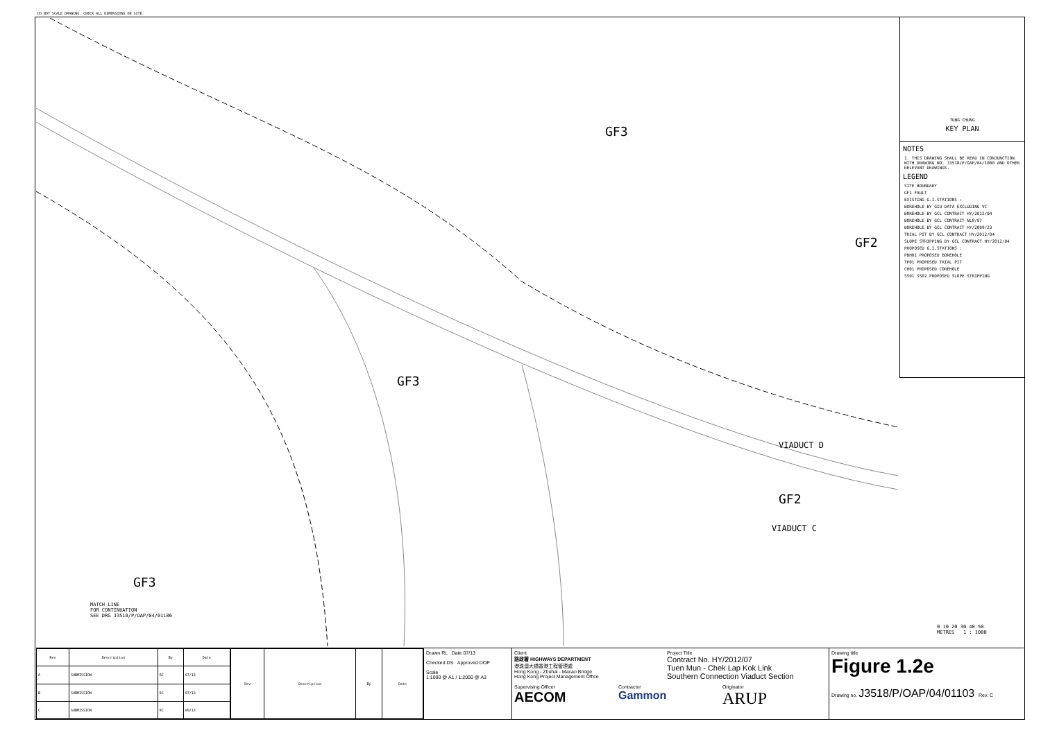DO NOT SCALE DRAWING. CHECK ALL DIMENSIONS ON SITE.
GF3
GF3
GF2
GF2
GF3
VIADUCT D
VIADUCT C
MATCH LINE
FOR CONTINUATION
SEE DRG J3518/P/OAP/04/01106
TUNG CHUNG
KEY PLAN
NOTES
1. THIS DRAWING SHALL BE READ IN CONJUNCTION WITH DRAWING NO. J3518/P/OAP/04/1000 AND OTHER RELEVANT DRAWINGS.
LEGEND
SITE BOUNDARY
GF1 FAULT
EXISTING G.I.STATIONS :
BOREHOLE BY GIU DATA EXCLUDING VC
BOREHOLE BY GCL CONTRACT HY/2012/04
BOREHOLE BY GCL CONTRACT NL8/97
BOREHOLE BY GCL CONTRACT HY/2009/23
TRIAL PIT BY GCL CONTRACT HY/2012/04
SLOPE STRIPPING BY GCL CONTRACT HY/2012/04
PROPOSED G.I.STATIONS :
PBH01 PROPOSED BOREHOLE
TP01 PROPOSED TRIAL PIT
CH01 PROPOSED COREHOLE
SS01 SS02 PROPOSED SLOPE STRIPPING
0 10 20 30 40 50
METRES 1 : 1000
| Rev | Description | By | Date |
| --- | --- | --- | --- |
| A | SUBMISSION | RC | 07/13 |
| B | SUBMISSION | RC | 07/13 |
| C | SUBMISSION | RC | 09/13 |
| Rev | Description | By | Date |
| --- | --- | --- | --- |
Drawn RL Date 07/13
Checked DS Approved DOP
Scale
1:1000 @ A1 / 1:2000 @ A3
Client
路政署 HIGHWAYS DEPARTMENT
港珠澳大橋香港工程管理處
Hong Kong - Zhuhai - Macao Bridge
Hong Kong Project Management Office
Project Title
Contract No. HY/2012/07
Tuen Mun - Chek Lap Kok Link
Southern Connection Viaduct Section
Supervising Officer
AECOM
Contractor
Gammon
Originator
ARUP
Drawing title
Figure 1.2e
Drawing no. J3518/P/OAP/04/01103 Rev. C